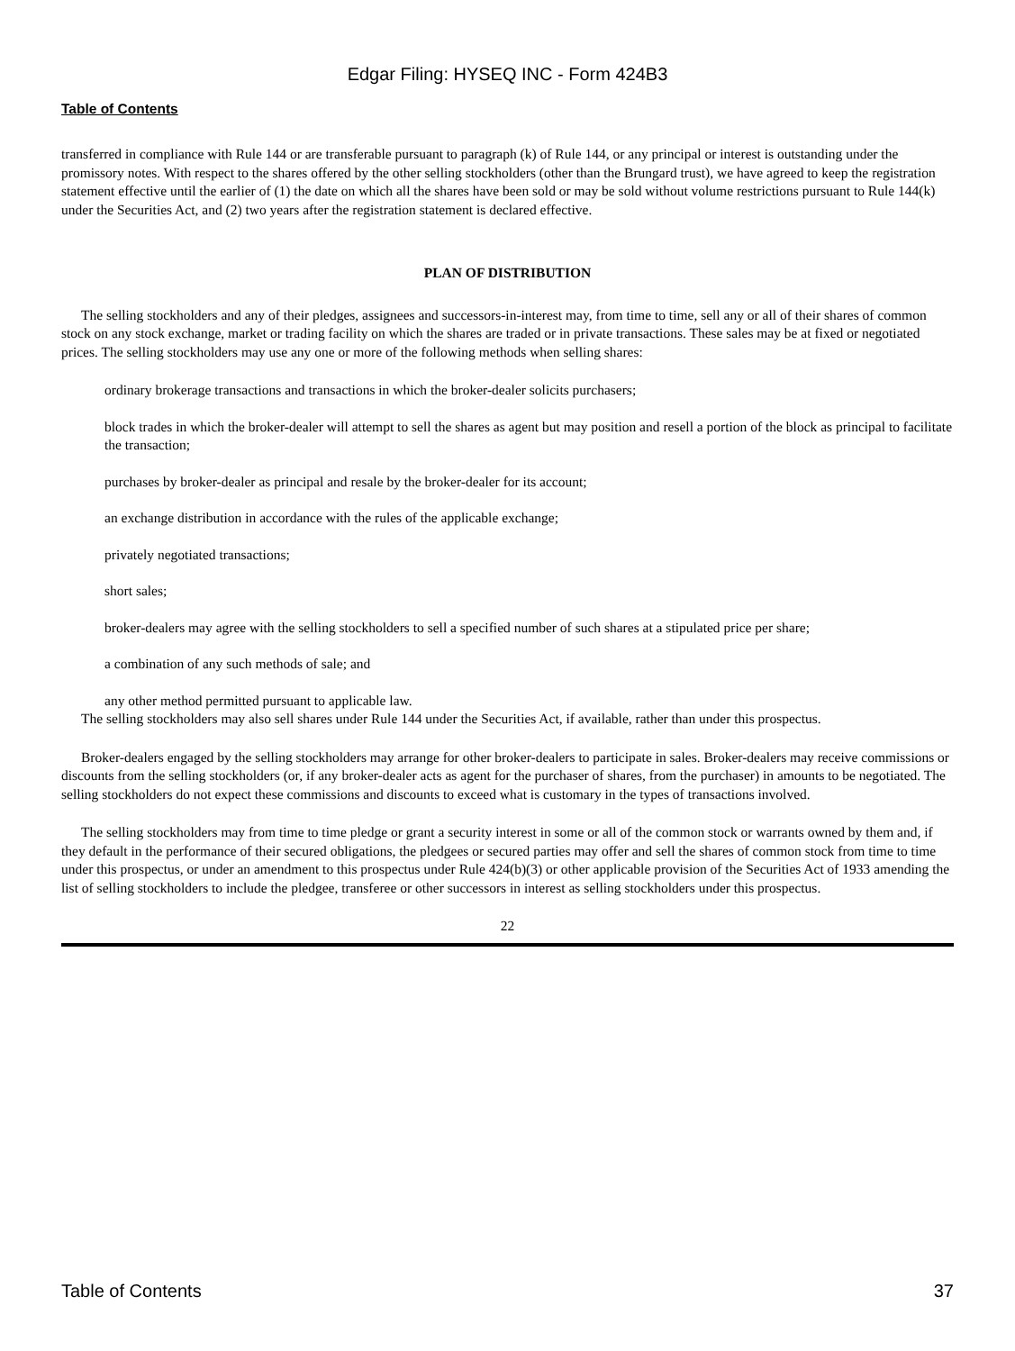Edgar Filing: HYSEQ INC - Form 424B3
Table of Contents
transferred in compliance with Rule 144 or are transferable pursuant to paragraph (k) of Rule 144, or any principal or interest is outstanding under the promissory notes. With respect to the shares offered by the other selling stockholders (other than the Brungard trust), we have agreed to keep the registration statement effective until the earlier of (1) the date on which all the shares have been sold or may be sold without volume restrictions pursuant to Rule 144(k) under the Securities Act, and (2) two years after the registration statement is declared effective.
PLAN OF DISTRIBUTION
The selling stockholders and any of their pledges, assignees and successors-in-interest may, from time to time, sell any or all of their shares of common stock on any stock exchange, market or trading facility on which the shares are traded or in private transactions. These sales may be at fixed or negotiated prices. The selling stockholders may use any one or more of the following methods when selling shares:
ordinary brokerage transactions and transactions in which the broker-dealer solicits purchasers;
block trades in which the broker-dealer will attempt to sell the shares as agent but may position and resell a portion of the block as principal to facilitate the transaction;
purchases by broker-dealer as principal and resale by the broker-dealer for its account;
an exchange distribution in accordance with the rules of the applicable exchange;
privately negotiated transactions;
short sales;
broker-dealers may agree with the selling stockholders to sell a specified number of such shares at a stipulated price per share;
a combination of any such methods of sale; and
any other method permitted pursuant to applicable law.
The selling stockholders may also sell shares under Rule 144 under the Securities Act, if available, rather than under this prospectus.
Broker-dealers engaged by the selling stockholders may arrange for other broker-dealers to participate in sales. Broker-dealers may receive commissions or discounts from the selling stockholders (or, if any broker-dealer acts as agent for the purchaser of shares, from the purchaser) in amounts to be negotiated. The selling stockholders do not expect these commissions and discounts to exceed what is customary in the types of transactions involved.
The selling stockholders may from time to time pledge or grant a security interest in some or all of the common stock or warrants owned by them and, if they default in the performance of their secured obligations, the pledgees or secured parties may offer and sell the shares of common stock from time to time under this prospectus, or under an amendment to this prospectus under Rule 424(b)(3) or other applicable provision of the Securities Act of 1933 amending the list of selling stockholders to include the pledgee, transferee or other successors in interest as selling stockholders under this prospectus.
22
Table of Contents 37